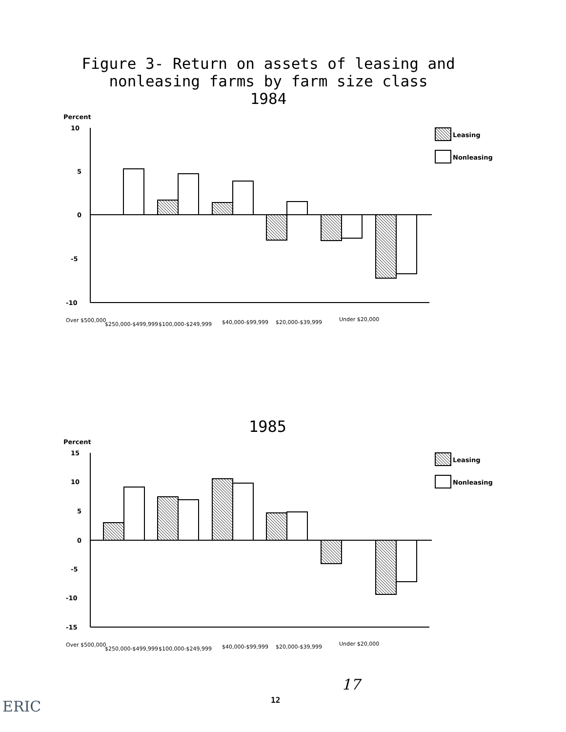Figure 3- Return on assets of leasing and
nonleasing farms by farm size class
1984
Percent
10
5
0
-5
-10
Leasing
Nonleasing
Percent
15
10
5
0
-5
-10
-15
Leasing
Nonleasing
Over $500,000
$250,000-$499,999
$100,000-$249,999
$40,000-$99,999
$20,000-$39,999
Under $20,000
Over $500,000
$250,000-$499,999
$100,000-$249,999
$40,000-$99,999
$20,000-$39,999
Under $20,000
1985
17
12
ERIC